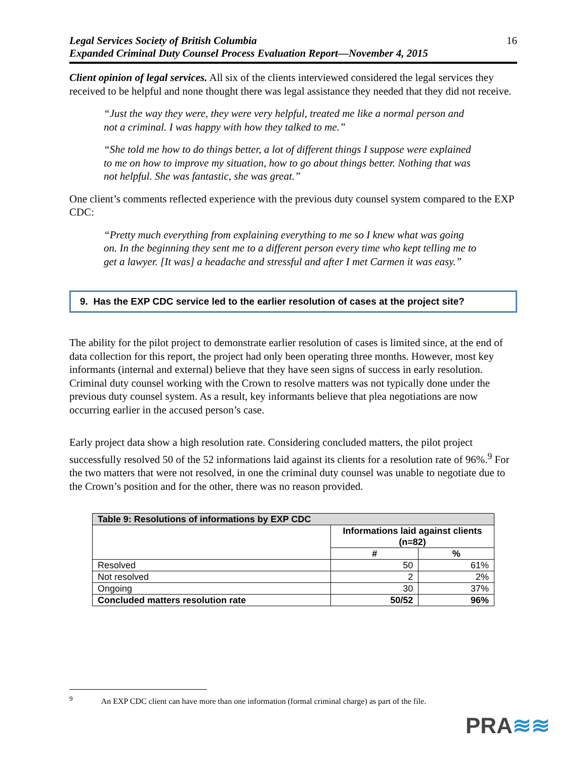Legal Services Society of British Columbia
Expanded Criminal Duty Counsel Process Evaluation Report—November 4, 2015
16
Client opinion of legal services. All six of the clients interviewed considered the legal services they received to be helpful and none thought there was legal assistance they needed that they did not receive.
“Just the way they were, they were very helpful, treated me like a normal person and not a criminal. I was happy with how they talked to me.”
“She told me how to do things better, a lot of different things I suppose were explained to me on how to improve my situation, how to go about things better. Nothing that was not helpful. She was fantastic, she was great.”
One client’s comments reflected experience with the previous duty counsel system compared to the EXP CDC:
“Pretty much everything from explaining everything to me so I knew what was going on. In the beginning they sent me to a different person every time who kept telling me to get a lawyer. [It was] a headache and stressful and after I met Carmen it was easy.”
9. Has the EXP CDC service led to the earlier resolution of cases at the project site?
The ability for the pilot project to demonstrate earlier resolution of cases is limited since, at the end of data collection for this report, the project had only been operating three months. However, most key informants (internal and external) believe that they have seen signs of success in early resolution. Criminal duty counsel working with the Crown to resolve matters was not typically done under the previous duty counsel system. As a result, key informants believe that plea negotiations are now occurring earlier in the accused person’s case.
Early project data show a high resolution rate. Considering concluded matters, the pilot project successfully resolved 50 of the 52 informations laid against its clients for a resolution rate of 96%.<sup>9</sup> For the two matters that were not resolved, in one the criminal duty counsel was unable to negotiate due to the Crown’s position and for the other, there was no reason provided.
| Table 9: Resolutions of informations by EXP CDC | | |
| --- | --- | --- |
| | Informations laid against clients (n=82) | |
| | # | % |
| Resolved | 50 | 61% |
| Not resolved | 2 | 2% |
| Ongoing | 30 | 37% |
| Concluded matters resolution rate | 50/52 | 96% |
<sup>9</sup> An EXP CDC client can have more than one information (formal criminal charge) as part of the file.
PRA≋≋